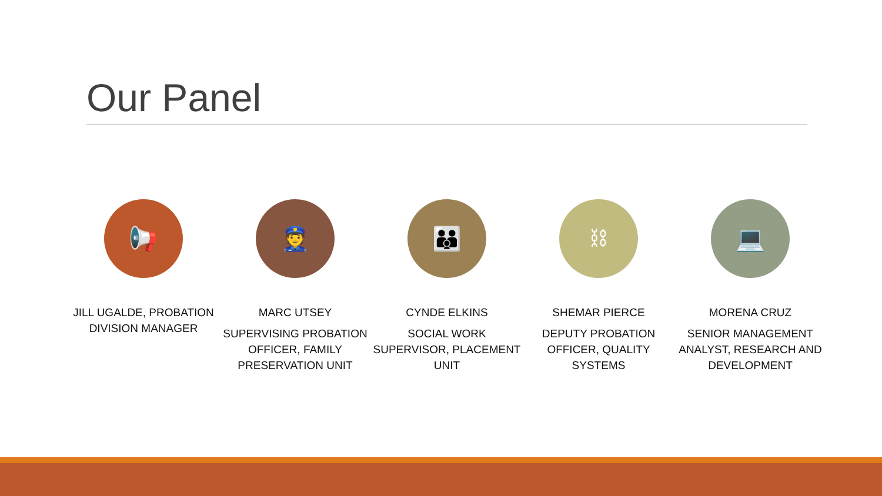Our Panel
📢
JILL UGALDE, PROBATION DIVISION MANAGER
👮
MARC UTSEY
SUPERVISING PROBATION OFFICER, FAMILY PRESERVATION UNIT
👪
CYNDE ELKINS
SOCIAL WORK SUPERVISOR, PLACEMENT UNIT
⛓
SHEMAR PIERCE
DEPUTY PROBATION OFFICER, QUALITY SYSTEMS
💻
MORENA CRUZ
SENIOR MANAGEMENT ANALYST, RESEARCH AND DEVELOPMENT